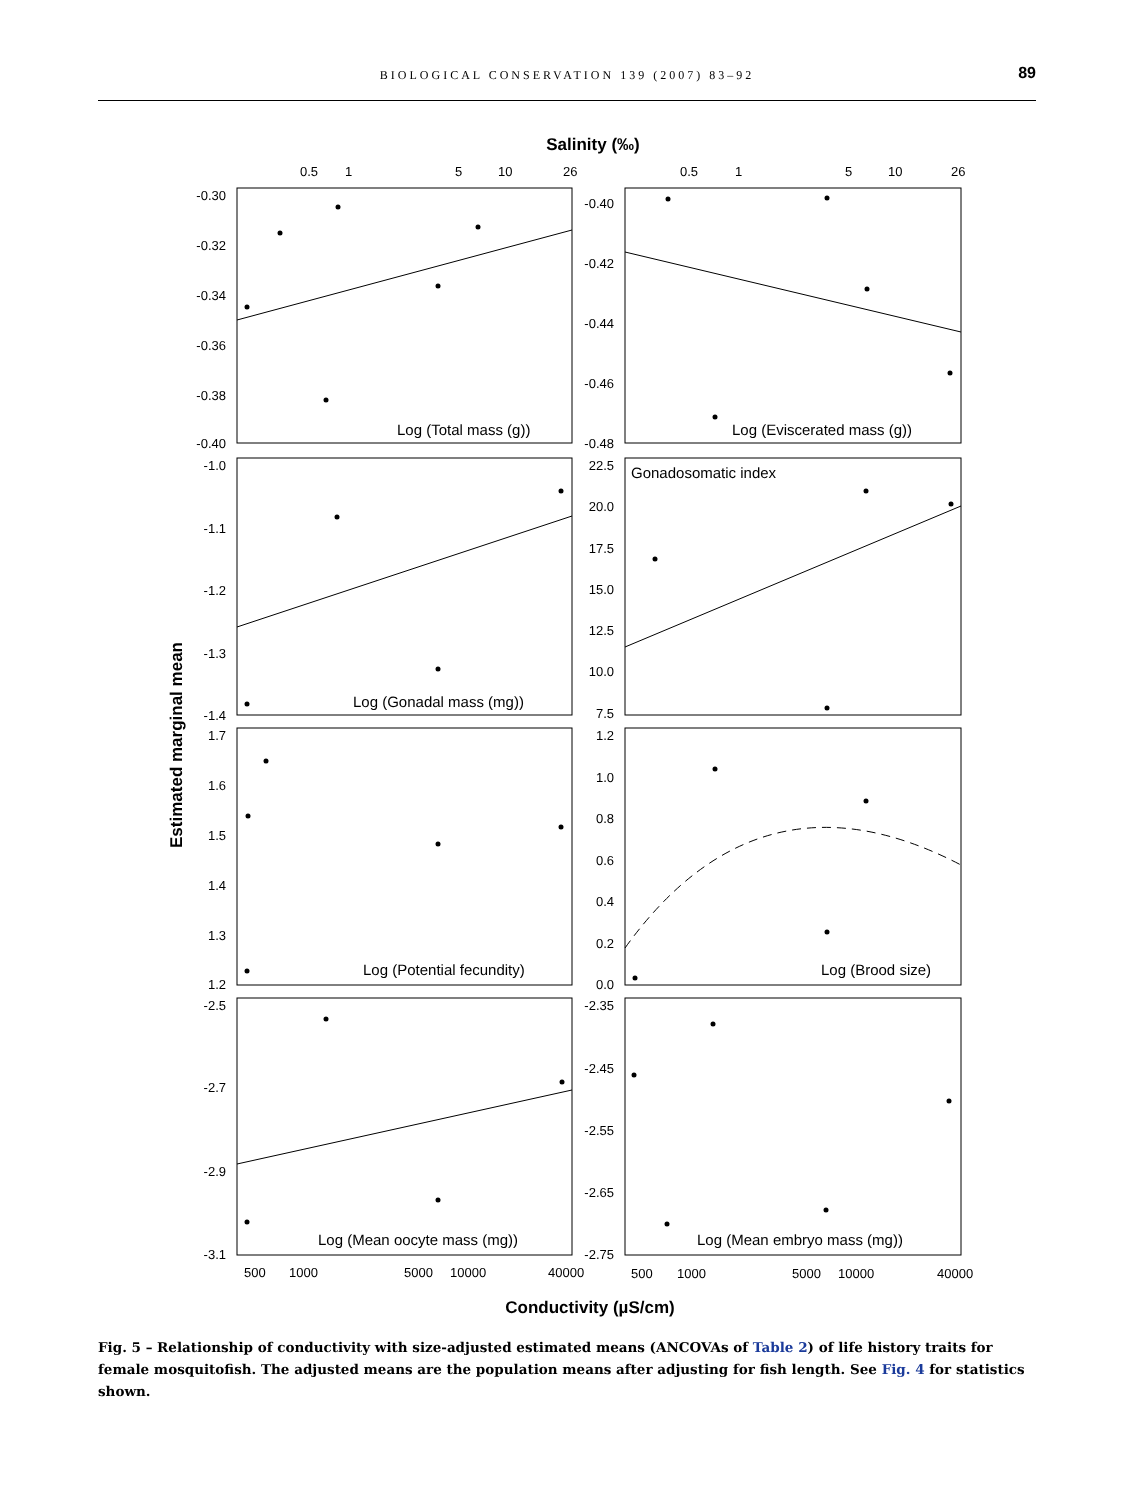BIOLOGICAL CONSERVATION 139 (2007) 83–92 89
Salinity (‰)
0.5
1
5
10
26
0.5
1
5
10
26
Log (Total mass (g))
Log (Eviscerated mass (g))
Gonadosomatic index
Log (Gonadal mass (mg))
Log (Potential fecundity)
Log (Brood size)
Log (Mean oocyte mass (mg))
Log (Mean embryo mass (mg))
-0.30
-0.32
-0.34
-0.36
-0.38
-0.40
-0.40
-0.42
-0.44
-0.46
-0.48
-1.0
-1.1
-1.2
-1.3
-1.4
22.5
20.0
15.0
10.0
17.5
12.5
7.5
1.7
1.6
1.5
1.4
1.3
1.2
1.2
1.0
0.8
0.6
0.4
0.2
0.0
-2.5
-2.7
-2.9
-3.1
-2.35
-2.45
-2.55
-2.65
-2.75
500
1000
5000
10000
40000
500
1000
5000
10000
40000
Estimated marginal mean
Conductivity (µS/cm)
Fig. 5 – Relationship of conductivity with size-adjusted estimated means (ANCOVAs of Table 2) of life history traits for female mosquitofish. The adjusted means are the population means after adjusting for fish length. See Fig. 4 for statistics shown.